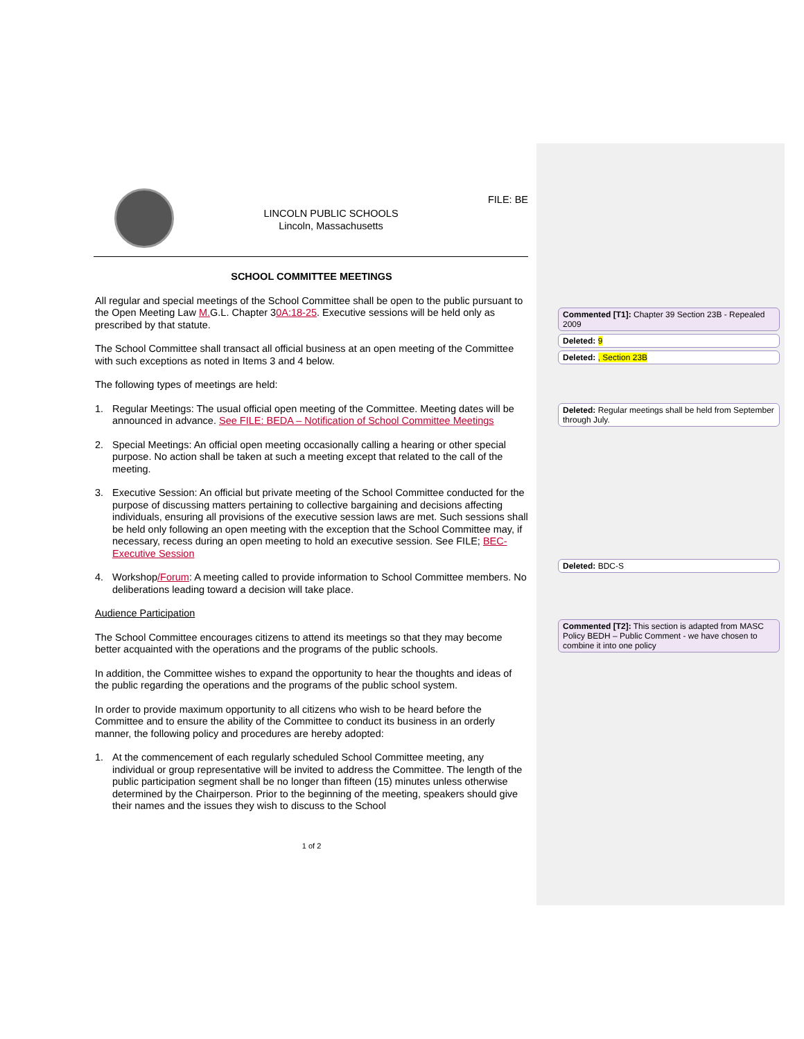LINCOLN PUBLIC SCHOOLS
Lincoln, Massachusetts
FILE: BE
SCHOOL COMMITTEE MEETINGS
All regular and special meetings of the School Committee shall be open to the public pursuant to the Open Meeting Law M. G.L. Chapter 30A:18-25. Executive sessions will be held only as prescribed by that statute.
The School Committee shall transact all official business at an open meeting of the Committee with such exceptions as noted in Items 3 and 4 below.
The following types of meetings are held:
1. Regular Meetings: The usual official open meeting of the Committee. Meeting dates will be announced in advance. See FILE: BEDA – Notification of School Committee Meetings
2. Special Meetings: An official open meeting occasionally calling a hearing or other special purpose. No action shall be taken at such a meeting except that related to the call of the meeting.
3. Executive Session: An official but private meeting of the School Committee conducted for the purpose of discussing matters pertaining to collective bargaining and decisions affecting individuals, ensuring all provisions of the executive session laws are met. Such sessions shall be held only following an open meeting with the exception that the School Committee may, if necessary, recess during an open meeting to hold an executive session. See FILE; BEC- Executive Session
4. Workshop/Forum: A meeting called to provide information to School Committee members. No deliberations leading toward a decision will take place.
Audience Participation
The School Committee encourages citizens to attend its meetings so that they may become better acquainted with the operations and the programs of the public schools.
In addition, the Committee wishes to expand the opportunity to hear the thoughts and ideas of the public regarding the operations and the programs of the public school system.
In order to provide maximum opportunity to all citizens who wish to be heard before the Committee and to ensure the ability of the Committee to conduct its business in an orderly manner, the following policy and procedures are hereby adopted:
1. At the commencement of each regularly scheduled School Committee meeting, any individual or group representative will be invited to address the Committee. The length of the public participation segment shall be no longer than fifteen (15) minutes unless otherwise determined by the Chairperson. Prior to the beginning of the meeting, speakers should give their names and the issues they wish to discuss to the School
1 of 2
Commented [T1]: Chapter 39 Section 23B - Repealed 2009
Deleted: 9
Deleted: , Section 23B
Deleted: Regular meetings shall be held from September through July.
Deleted: BDC-S
Commented [T2]: This section is adapted from MASC Policy BEDH – Public Comment - we have chosen to combine it into one policy